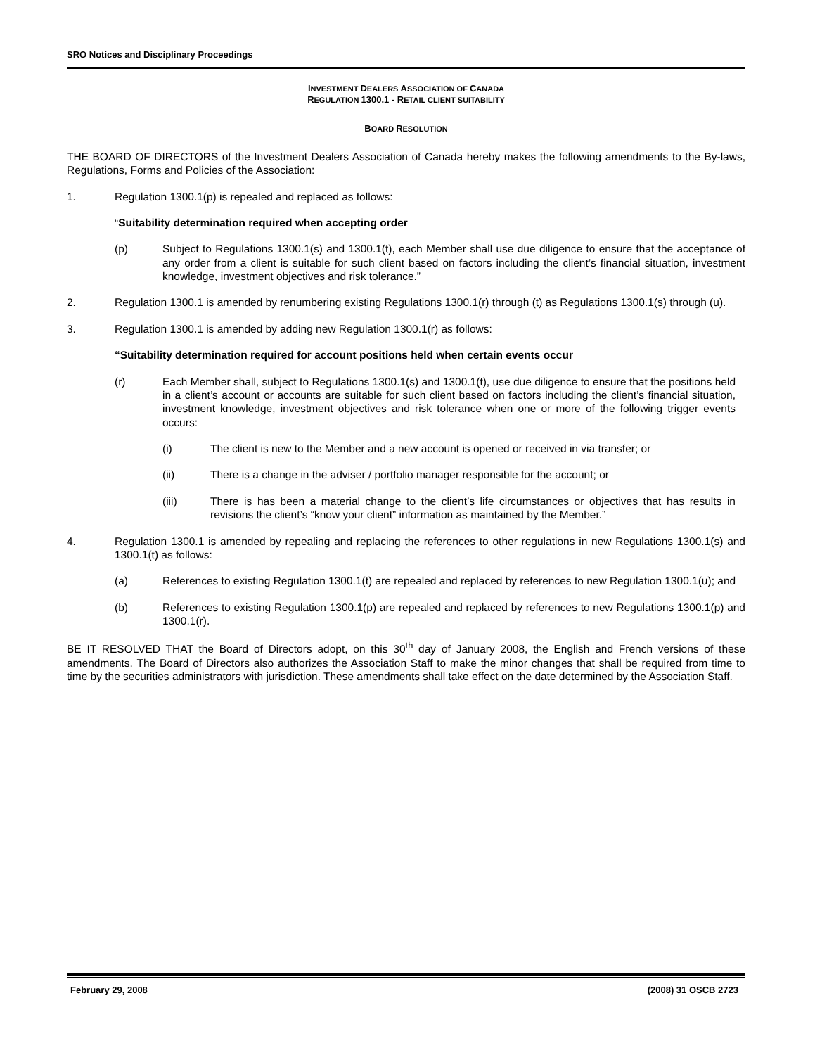SRO Notices and Disciplinary Proceedings
INVESTMENT DEALERS ASSOCIATION OF CANADA
REGULATION 1300.1 - RETAIL CLIENT SUITABILITY
BOARD RESOLUTION
THE BOARD OF DIRECTORS of the Investment Dealers Association of Canada hereby makes the following amendments to the By-laws, Regulations, Forms and Policies of the Association:
1. Regulation 1300.1(p) is repealed and replaced as follows:
“Suitability determination required when accepting order
(p) Subject to Regulations 1300.1(s) and 1300.1(t), each Member shall use due diligence to ensure that the acceptance of any order from a client is suitable for such client based on factors including the client’s financial situation, investment knowledge, investment objectives and risk tolerance.”
2. Regulation 1300.1 is amended by renumbering existing Regulations 1300.1(r) through (t) as Regulations 1300.1(s) through (u).
3. Regulation 1300.1 is amended by adding new Regulation 1300.1(r) as follows:
“Suitability determination required for account positions held when certain events occur
(r) Each Member shall, subject to Regulations 1300.1(s) and 1300.1(t), use due diligence to ensure that the positions held in a client’s account or accounts are suitable for such client based on factors including the client’s financial situation, investment knowledge, investment objectives and risk tolerance when one or more of the following trigger events occurs:
(i) The client is new to the Member and a new account is opened or received in via transfer; or
(ii) There is a change in the adviser / portfolio manager responsible for the account; or
(iii) There is has been a material change to the client’s life circumstances or objectives that has results in revisions the client’s “know your client” information as maintained by the Member.”
4. Regulation 1300.1 is amended by repealing and replacing the references to other regulations in new Regulations 1300.1(s) and 1300.1(t) as follows:
(a) References to existing Regulation 1300.1(t) are repealed and replaced by references to new Regulation 1300.1(u); and
(b) References to existing Regulation 1300.1(p) are repealed and replaced by references to new Regulations 1300.1(p) and 1300.1(r).
BE IT RESOLVED THAT the Board of Directors adopt, on this 30<sup>th</sup> day of January 2008, the English and French versions of these amendments. The Board of Directors also authorizes the Association Staff to make the minor changes that shall be required from time to time by the securities administrators with jurisdiction. These amendments shall take effect on the date determined by the Association Staff.
February 29, 2008 (2008) 31 OSCB 2723